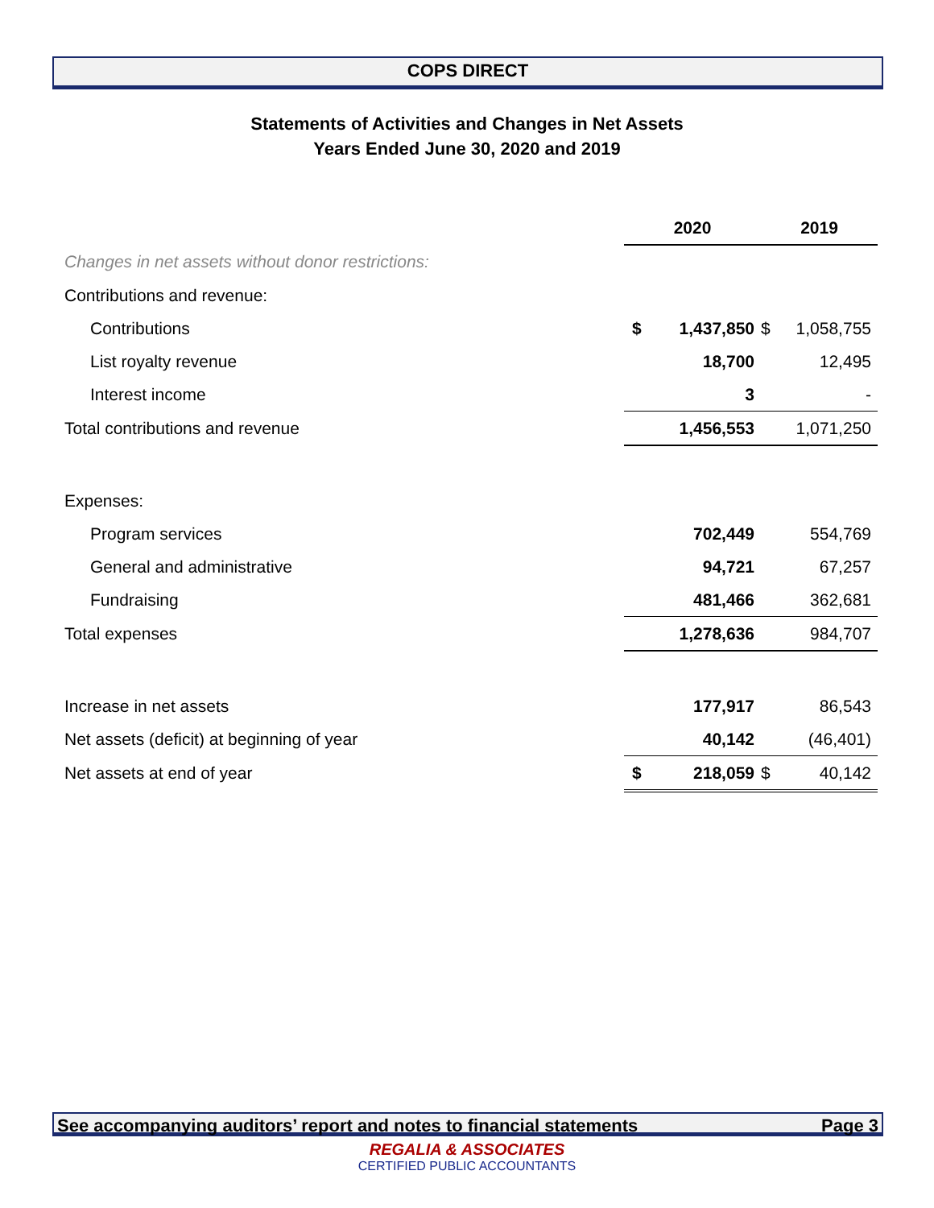COPS DIRECT
Statements of Activities and Changes in Net Assets
Years Ended June 30, 2020 and 2019
| | 2020 | | 2019 | |
| Changes in net assets without donor restrictions: | | | | |
| Contributions and revenue: | | | | |
| Contributions | $ | 1,437,850 | $ | 1,058,755 |
| List royalty revenue | | 18,700 | | 12,495 |
| Interest income | | 3 | | - |
| Total contributions and revenue | | 1,456,553 | | 1,071,250 |
| Expenses: | | | | |
| Program services | | 702,449 | | 554,769 |
| General and administrative | | 94,721 | | 67,257 |
| Fundraising | | 481,466 | | 362,681 |
| Total expenses | | 1,278,636 | | 984,707 |
| Increase in net assets | | 177,917 | | 86,543 |
| Net assets (deficit) at beginning of year | | 40,142 | | (46,401) |
| Net assets at end of year | $ | 218,059 | $ | 40,142 |
See accompanying auditors’ report and notes to financial statements Page 3
REGALIA & ASSOCIATES
CERTIFIED PUBLIC ACCOUNTANTS